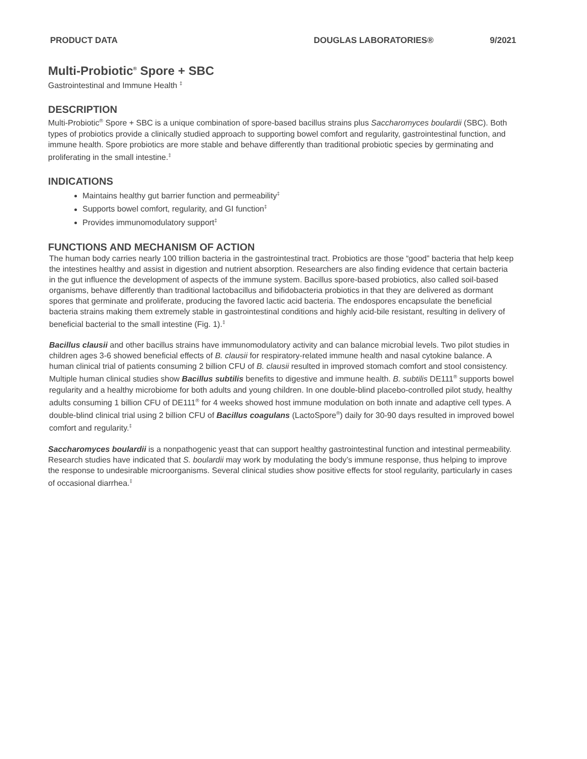PRODUCT DATA DOUGLAS LABORATORIES® 9/2021
Multi-Probiotic<sup>®</sup> Spore + SBC
Gastrointestinal and Immune Health <sup>‡</sup>
DESCRIPTION
Multi-Probiotic<sup>®</sup> Spore + SBC is a unique combination of spore-based bacillus strains plus Saccharomyces boulardii (SBC). Both types of probiotics provide a clinically studied approach to supporting bowel comfort and regularity, gastrointestinal function, and immune health. Spore probiotics are more stable and behave differently than traditional probiotic species by germinating and proliferating in the small intestine.<sup>‡</sup>
INDICATIONS
Maintains healthy gut barrier function and permeability<sup>‡</sup>
Supports bowel comfort, regularity, and GI function<sup>‡</sup>
Provides immunomodulatory support<sup>‡</sup>
FUNCTIONS AND MECHANISM OF ACTION
The human body carries nearly 100 trillion bacteria in the gastrointestinal tract. Probiotics are those “good” bacteria that help keep the intestines healthy and assist in digestion and nutrient absorption. Researchers are also finding evidence that certain bacteria in the gut influence the development of aspects of the immune system. Bacillus spore-based probiotics, also called soil-based organisms, behave differently than traditional lactobacillus and bifidobacteria probiotics in that they are delivered as dormant spores that germinate and proliferate, producing the favored lactic acid bacteria. The endospores encapsulate the beneficial bacteria strains making them extremely stable in gastrointestinal conditions and highly acid-bile resistant, resulting in delivery of beneficial bacterial to the small intestine (Fig. 1).<sup>‡</sup>
Bacillus clausii and other bacillus strains have immunomodulatory activity and can balance microbial levels. Two pilot studies in children ages 3-6 showed beneficial effects of B. clausii for respiratory-related immune health and nasal cytokine balance. A human clinical trial of patients consuming 2 billion CFU of B. clausii resulted in improved stomach comfort and stool consistency. Multiple human clinical studies show Bacillus subtilis benefits to digestive and immune health. B. subtilis DE111<sup>®</sup> supports bowel regularity and a healthy microbiome for both adults and young children. In one double-blind placebo-controlled pilot study, healthy adults consuming 1 billion CFU of DE111<sup>®</sup> for 4 weeks showed host immune modulation on both innate and adaptive cell types. A double-blind clinical trial using 2 billion CFU of Bacillus coagulans (LactoSpore<sup>®</sup>) daily for 30-90 days resulted in improved bowel comfort and regularity.<sup>‡</sup>
Saccharomyces boulardii is a nonpathogenic yeast that can support healthy gastrointestinal function and intestinal permeability. Research studies have indicated that S. boulardii may work by modulating the body’s immune response, thus helping to improve the response to undesirable microorganisms. Several clinical studies show positive effects for stool regularity, particularly in cases of occasional diarrhea.<sup>‡</sup>